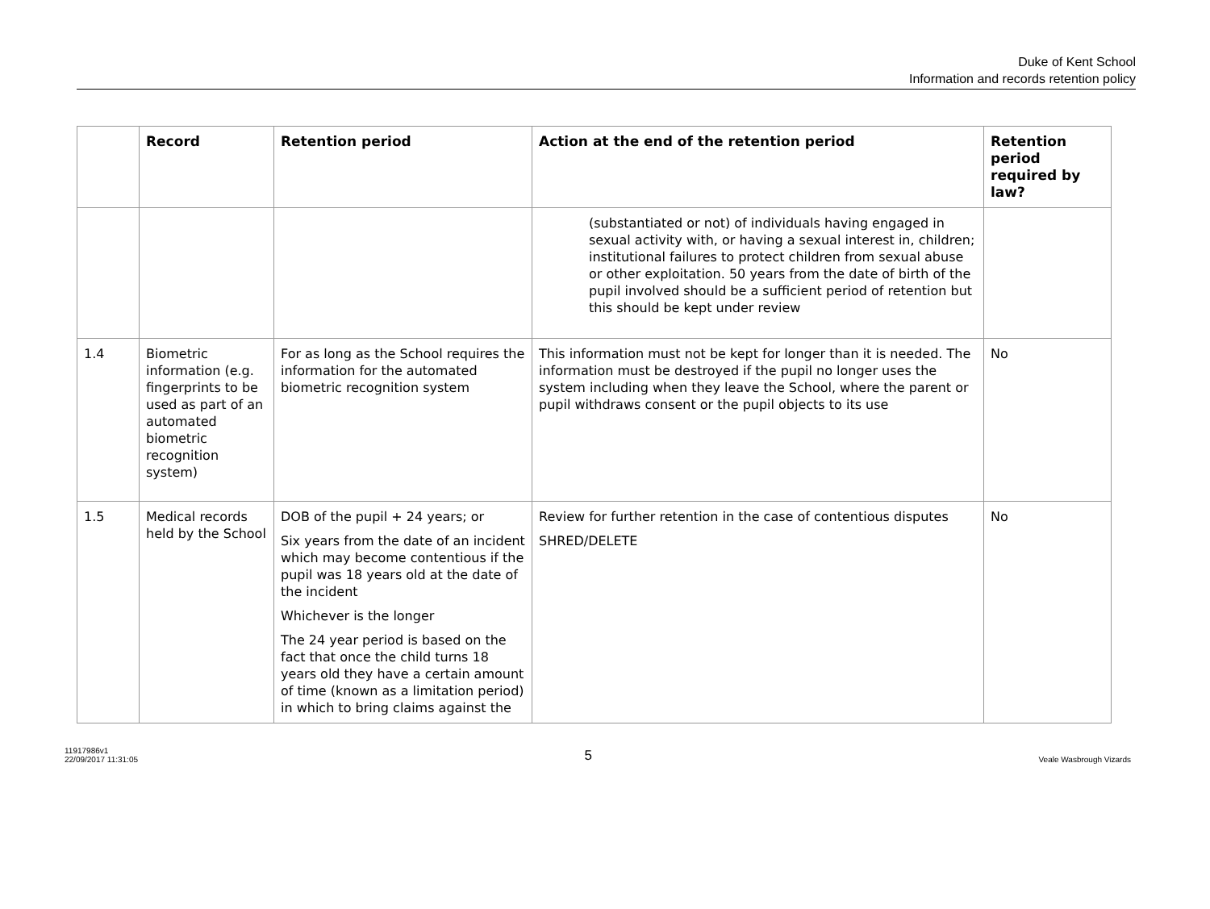Duke of Kent School
Information and records retention policy
| | Record | Retention period | Action at the end of the retention period | Retention period required by law? |
| --- | --- | --- | --- | --- |
| | | | (substantiated or not) of individuals having engaged in sexual activity with, or having a sexual interest in, children; institutional failures to protect children from sexual abuse or other exploitation. 50 years from the date of birth of the pupil involved should be a sufficient period of retention but this should be kept under review | |
| 1.4 | Biometric information (e.g. fingerprints to be used as part of an automated biometric recognition system) | For as long as the School requires the information for the automated biometric recognition system | This information must not be kept for longer than it is needed. The information must be destroyed if the pupil no longer uses the system including when they leave the School, where the parent or pupil withdraws consent or the pupil objects to its use | No |
| 1.5 | Medical records held by the School | DOB of the pupil + 24 years; or Six years from the date of an incident which may become contentious if the pupil was 18 years old at the date of the incident Whichever is the longer The 24 year period is based on the fact that once the child turns 18 years old they have a certain amount of time (known as a limitation period) in which to bring claims against the | Review for further retention in the case of contentious disputes SHRED/DELETE | No |
11917986v1
22/09/2017 11:31:05
5
Veale Wasbrough Vizards